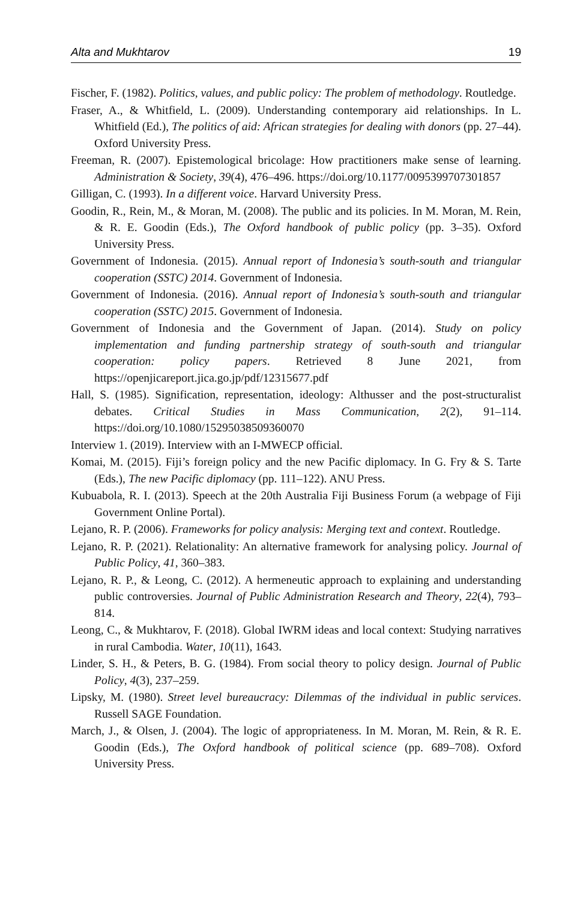Alta and Mukhtarov 19
Fischer, F. (1982). Politics, values, and public policy: The problem of methodology. Routledge.
Fraser, A., & Whitfield, L. (2009). Understanding contemporary aid relationships. In L. Whitfield (Ed.), The politics of aid: African strategies for dealing with donors (pp. 27–44). Oxford University Press.
Freeman, R. (2007). Epistemological bricolage: How practitioners make sense of learning. Administration & Society, 39(4), 476–496. https://doi.org/10.1177/0095399707301857
Gilligan, C. (1993). In a different voice. Harvard University Press.
Goodin, R., Rein, M., & Moran, M. (2008). The public and its policies. In M. Moran, M. Rein, & R. E. Goodin (Eds.), The Oxford handbook of public policy (pp. 3–35). Oxford University Press.
Government of Indonesia. (2015). Annual report of Indonesia’s south-south and triangular cooperation (SSTC) 2014. Government of Indonesia.
Government of Indonesia. (2016). Annual report of Indonesia’s south-south and triangular cooperation (SSTC) 2015. Government of Indonesia.
Government of Indonesia and the Government of Japan. (2014). Study on policy implementation and funding partnership strategy of south-south and triangular cooperation: policy papers. Retrieved 8 June 2021, from https://openjicareport.jica.go.jp/pdf/12315677.pdf
Hall, S. (1985). Signification, representation, ideology: Althusser and the post-structuralist debates. Critical Studies in Mass Communication, 2(2), 91–114. https://doi.org/10.1080/15295038509360070
Interview 1. (2019). Interview with an I-MWECP official.
Komai, M. (2015). Fiji’s foreign policy and the new Pacific diplomacy. In G. Fry & S. Tarte (Eds.), The new Pacific diplomacy (pp. 111–122). ANU Press.
Kubuabola, R. I. (2013). Speech at the 20th Australia Fiji Business Forum (a webpage of Fiji Government Online Portal).
Lejano, R. P. (2006). Frameworks for policy analysis: Merging text and context. Routledge.
Lejano, R. P. (2021). Relationality: An alternative framework for analysing policy. Journal of Public Policy, 41, 360–383.
Lejano, R. P., & Leong, C. (2012). A hermeneutic approach to explaining and understanding public controversies. Journal of Public Administration Research and Theory, 22(4), 793–814.
Leong, C., & Mukhtarov, F. (2018). Global IWRM ideas and local context: Studying narratives in rural Cambodia. Water, 10(11), 1643.
Linder, S. H., & Peters, B. G. (1984). From social theory to policy design. Journal of Public Policy, 4(3), 237–259.
Lipsky, M. (1980). Street level bureaucracy: Dilemmas of the individual in public services. Russell SAGE Foundation.
March, J., & Olsen, J. (2004). The logic of appropriateness. In M. Moran, M. Rein, & R. E. Goodin (Eds.), The Oxford handbook of political science (pp. 689–708). Oxford University Press.